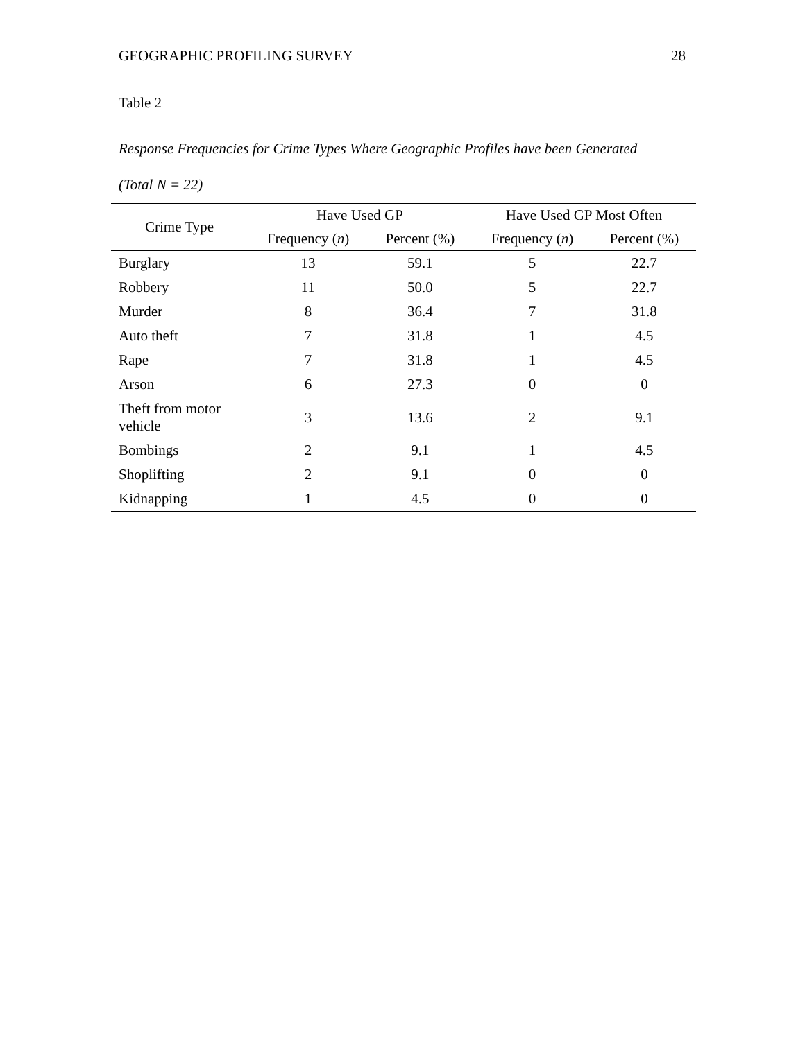GEOGRAPHIC PROFILING SURVEY 28
Table 2
Response Frequencies for Crime Types Where Geographic Profiles have been Generated
(Total N = 22)
| Crime Type | Have Used GP | | Have Used GP Most Often | |
| --- | --- | --- | --- | --- |
| | Frequency ( n ) | Percent (%) | Frequency ( n ) | Percent (%) |
| Burglary | 13 | 59.1 | 5 | 22.7 |
| Robbery | 11 | 50.0 | 5 | 22.7 |
| Murder | 8 | 36.4 | 7 | 31.8 |
| Auto theft | 7 | 31.8 | 1 | 4.5 |
| Rape | 7 | 31.8 | 1 | 4.5 |
| Arson | 6 | 27.3 | 0 | 0 |
| Theft from motor vehicle | 3 | 13.6 | 2 | 9.1 |
| Bombings | 2 | 9.1 | 1 | 4.5 |
| Shoplifting | 2 | 9.1 | 0 | 0 |
| Kidnapping | 1 | 4.5 | 0 | 0 |